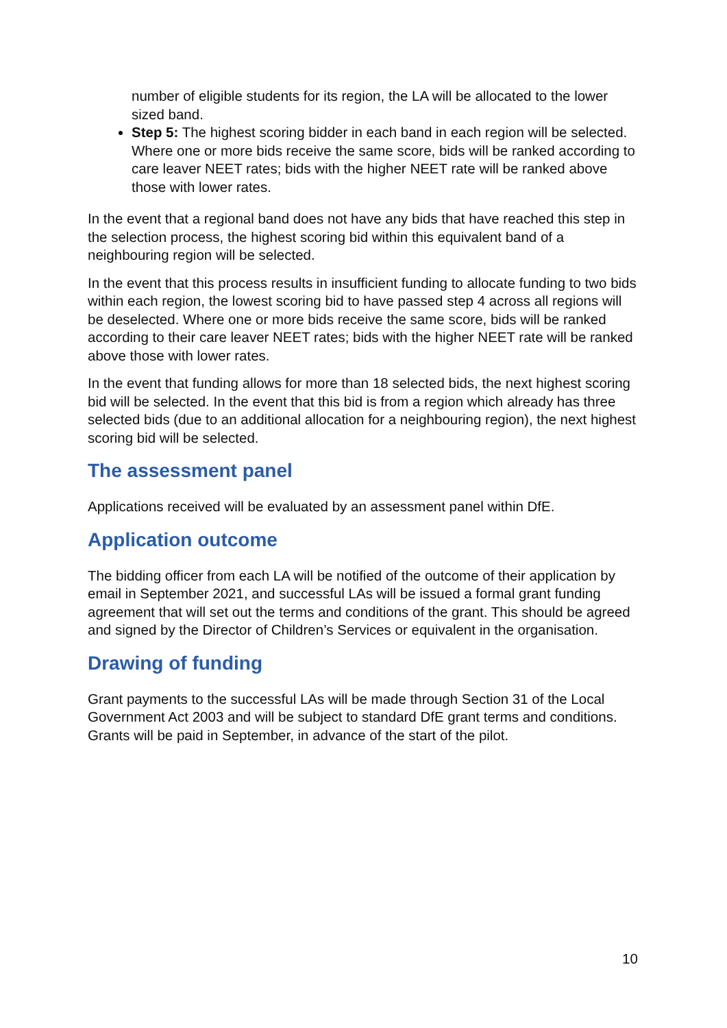number of eligible students for its region, the LA will be allocated to the lower sized band.
Step 5: The highest scoring bidder in each band in each region will be selected. Where one or more bids receive the same score, bids will be ranked according to care leaver NEET rates; bids with the higher NEET rate will be ranked above those with lower rates.
In the event that a regional band does not have any bids that have reached this step in the selection process, the highest scoring bid within this equivalent band of a neighbouring region will be selected.
In the event that this process results in insufficient funding to allocate funding to two bids within each region, the lowest scoring bid to have passed step 4 across all regions will be deselected. Where one or more bids receive the same score, bids will be ranked according to their care leaver NEET rates; bids with the higher NEET rate will be ranked above those with lower rates.
In the event that funding allows for more than 18 selected bids, the next highest scoring bid will be selected. In the event that this bid is from a region which already has three selected bids (due to an additional allocation for a neighbouring region), the next highest scoring bid will be selected.
The assessment panel
Applications received will be evaluated by an assessment panel within DfE.
Application outcome
The bidding officer from each LA will be notified of the outcome of their application by email in September 2021, and successful LAs will be issued a formal grant funding agreement that will set out the terms and conditions of the grant. This should be agreed and signed by the Director of Children’s Services or equivalent in the organisation.
Drawing of funding
Grant payments to the successful LAs will be made through Section 31 of the Local Government Act 2003 and will be subject to standard DfE grant terms and conditions. Grants will be paid in September, in advance of the start of the pilot.
10